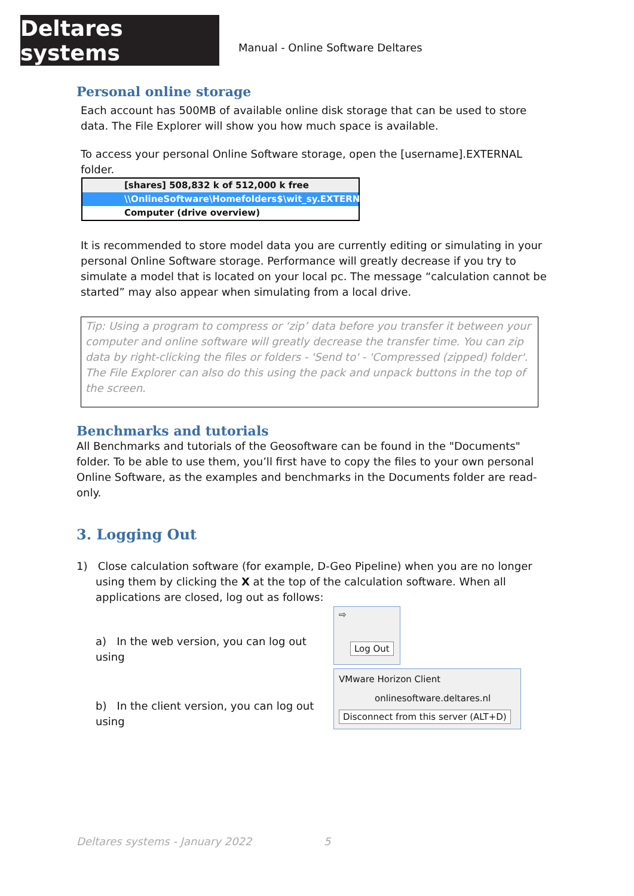Deltares systems
Manual - Online Software Deltares
Personal online storage
Each account has 500MB of available online disk storage that can be used to store data. The File Explorer will show you how much space is available.
To access your personal Online Software storage, open the [username].EXTERNAL folder.
[shares] 508,832 k of 512,000 k free
\\OnlineSoftware\Homefolders$\wit_sy.EXTERNAL
Computer (drive overview)
It is recommended to store model data you are currently editing or simulating in your personal Online Software storage. Performance will greatly decrease if you try to simulate a model that is located on your local pc. The message “calculation cannot be started” may also appear when simulating from a local drive.
Tip: Using a program to compress or ‘zip’ data before you transfer it between your computer and online software will greatly decrease the transfer time. You can zip data by right-clicking the files or folders - 'Send to' - 'Compressed (zipped) folder'. The File Explorer can also do this using the pack and unpack buttons in the top of the screen.
Benchmarks and tutorials
All Benchmarks and tutorials of the Geosoftware can be found in the "Documents" folder. To be able to use them, you’ll first have to copy the files to your own personal Online Software, as the examples and benchmarks in the Documents folder are read-only.
3. Logging Out
1) Close calculation software (for example, D-Geo Pipeline) when you are no longer using them by clicking the X at the top of the calculation software. When all applications are closed, log out as follows:
a) In the web version, you can log out using
⇨
Log Out
b) In the client version, you can log out using
VMware Horizon Client
onlinesoftware.deltares.nl
Disconnect from this server (ALT+D)
Deltares systems - January 2022 5